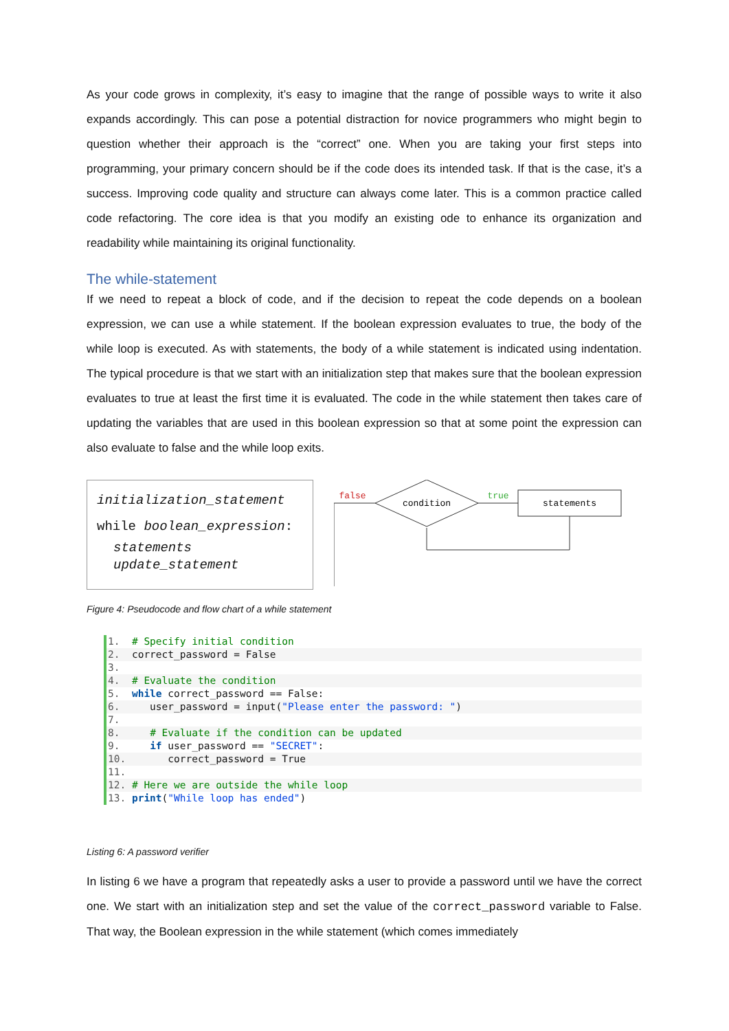As your code grows in complexity, it’s easy to imagine that the range of possible ways to write it also expands accordingly. This can pose a potential distraction for novice programmers who might begin to question whether their approach is the “correct” one. When you are taking your first steps into programming, your primary concern should be if the code does its intended task. If that is the case, it’s a success. Improving code quality and structure can always come later. This is a common practice called code refactoring. The core idea is that you modify an existing ode to enhance its organization and readability while maintaining its original functionality.
The while-statement
If we need to repeat a block of code, and if the decision to repeat the code depends on a boolean expression, we can use a while statement. If the boolean expression evaluates to true, the body of the while loop is executed. As with statements, the body of a while statement is indicated using indentation. The typical procedure is that we start with an initialization step that makes sure that the boolean expression evaluates to true at least the first time it is evaluated. The code in the while statement then takes care of updating the variables that are used in this boolean expression so that at some point the expression can also evaluate to false and the while loop exits.
initialization_statement
while boolean_expression:
statements
update_statement
condition
statements
true
false
Figure 4: Pseudocode and flow chart of a while statement
1. # Specify initial condition
2. correct_password = False
3.
4. # Evaluate the condition
5. while correct_password == False:
6. user_password = input("Please enter the password: ")
7.
8. # Evaluate if the condition can be updated
9. if user_password == "SECRET":
10. correct_password = True
11.
12. # Here we are outside the while loop
13. print("While loop has ended")
Listing 6: A password verifier
In listing 6 we have a program that repeatedly asks a user to provide a password until we have the correct one. We start with an initialization step and set the value of the correct_password variable to False. That way, the Boolean expression in the while statement (which comes immediately